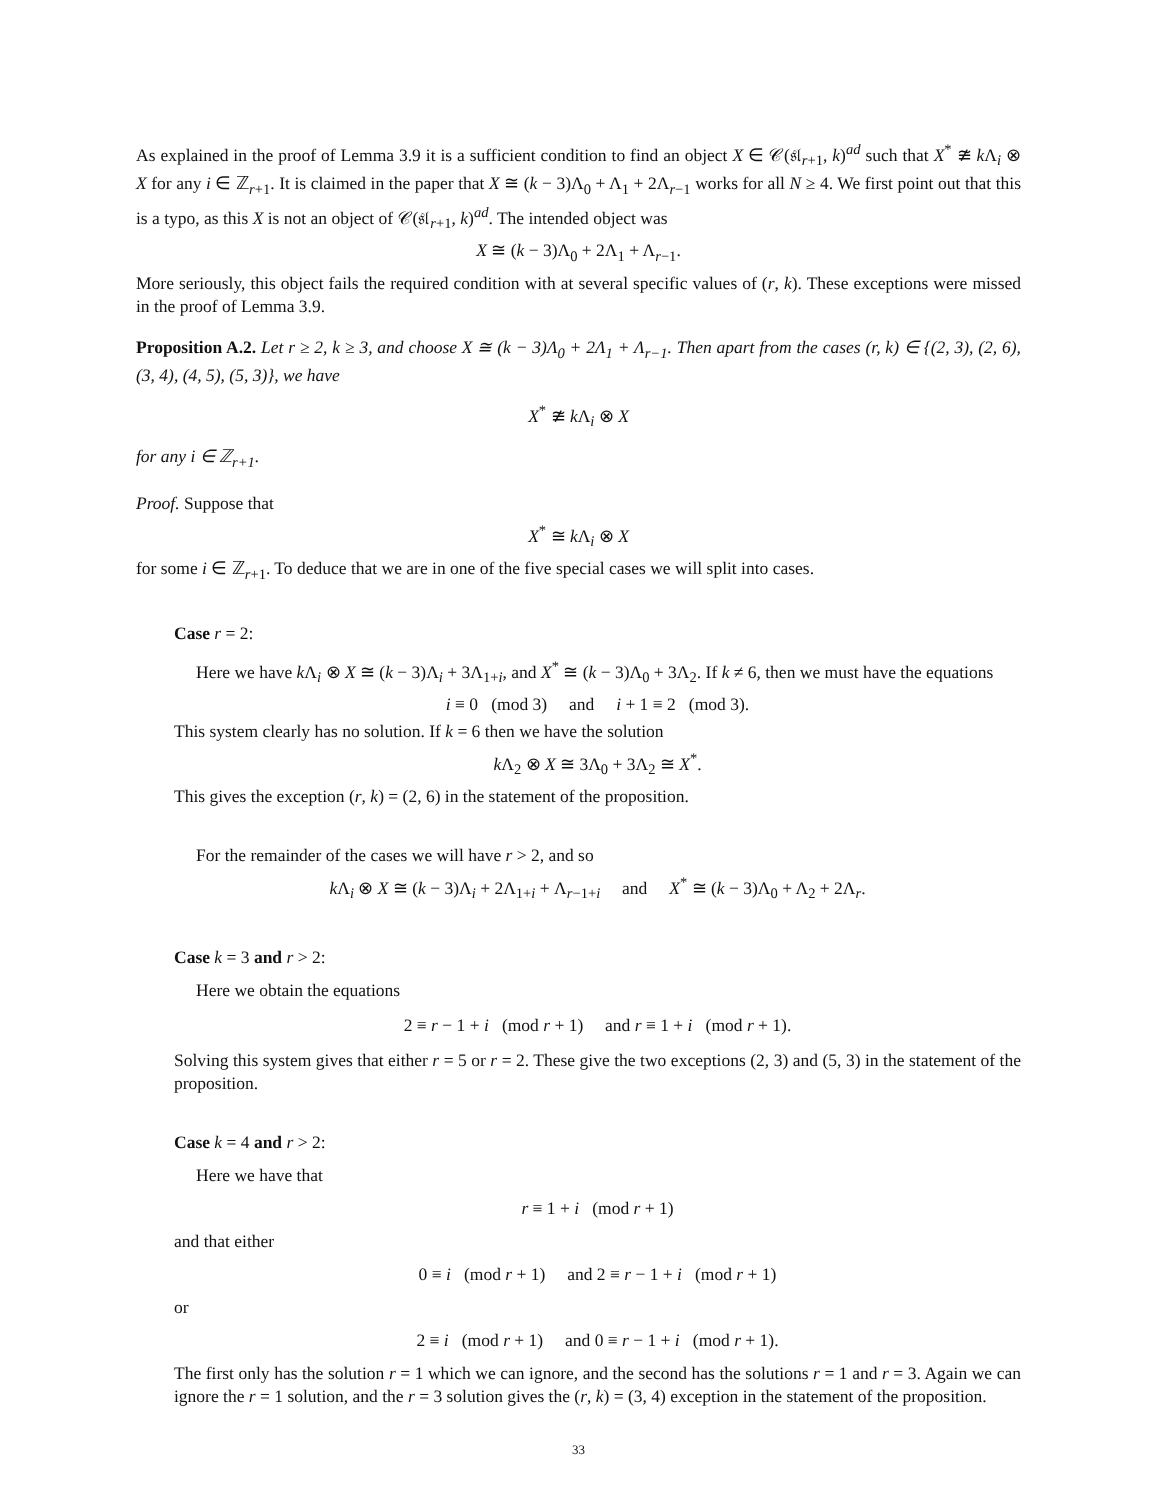As explained in the proof of Lemma 3.9 it is a sufficient condition to find an object X ∈ 𝒞(𝔰𝔩<sub>r+1</sub>, k)<sup>ad</sup> such that X<sup>*</sup> ≇ k Λ<sub>i</sub> ⊗ X for any i ∈ ℤ<sub>r+1</sub>. It is claimed in the paper that X ≅ (k − 3)Λ<sub>0</sub> + Λ<sub>1</sub> + 2Λ<sub>r−1</sub> works for all N ≥ 4. We first point out that this is a typo, as this X is not an object of 𝒞(𝔰𝔩<sub>r+1</sub>, k)<sup>ad</sup>. The intended object was
X ≅ (k − 3)Λ<sub>0</sub> + 2Λ<sub>1</sub> + Λ<sub>r−1</sub>.
More seriously, this object fails the required condition with at several specific values of (r, k). These exceptions were missed in the proof of Lemma 3.9.
Proposition A.2. Let r ≥ 2, k ≥ 3, and choose X ≅ (k − 3)Λ<sub>0</sub> + 2Λ<sub>1</sub> + Λ<sub>r−1</sub>. Then apart from the cases (r, k) ∈ {(2, 3), (2, 6), (3, 4), (4, 5), (5, 3)}, we have
X<sup>*</sup> ≇ k Λ<sub>i</sub> ⊗ X
for any i ∈ ℤ<sub>r+1</sub>.
Proof. Suppose that
X<sup>*</sup> ≅ k Λ<sub>i</sub> ⊗ X
for some i ∈ ℤ<sub>r+1</sub>. To deduce that we are in one of the five special cases we will split into cases.
Case r = 2:
Here we have k Λ<sub>i</sub> ⊗ X ≅ (k − 3)Λ<sub>i</sub> + 3Λ<sub>1+i</sub>, and X<sup>*</sup> ≅ (k − 3)Λ<sub>0</sub> + 3Λ<sub>2</sub>. If k ≠ 6, then we must have the equations
i ≡ 0 (mod 3) and i + 1 ≡ 2 (mod 3).
This system clearly has no solution. If k = 6 then we have the solution
k Λ<sub>2</sub> ⊗ X ≅ 3Λ<sub>0</sub> + 3Λ<sub>2</sub> ≅ X<sup>*</sup>.
This gives the exception (r, k) = (2, 6) in the statement of the proposition.
For the remainder of the cases we will have r > 2, and so
k Λ<sub>i</sub> ⊗ X ≅ (k − 3)Λ<sub>i</sub> + 2Λ<sub>1+i</sub> + Λ<sub>r−1+i</sub> and X<sup>*</sup> ≅ (k − 3)Λ<sub>0</sub> + Λ<sub>2</sub> + 2Λ<sub>r</sub>.
Case k = 3 and r > 2:
Here we obtain the equations
2 ≡ r − 1 + i (mod r + 1) and r ≡ 1 + i (mod r + 1).
Solving this system gives that either r = 5 or r = 2. These give the two exceptions (2, 3) and (5, 3) in the statement of the proposition.
Case k = 4 and r > 2:
Here we have that
r ≡ 1 + i (mod r + 1)
and that either
0 ≡ i (mod r + 1) and 2 ≡ r − 1 + i (mod r + 1)
or
2 ≡ i (mod r + 1) and 0 ≡ r − 1 + i (mod r + 1).
The first only has the solution r = 1 which we can ignore, and the second has the solutions r = 1 and r = 3. Again we can ignore the r = 1 solution, and the r = 3 solution gives the (r, k) = (3, 4) exception in the statement of the proposition.
33